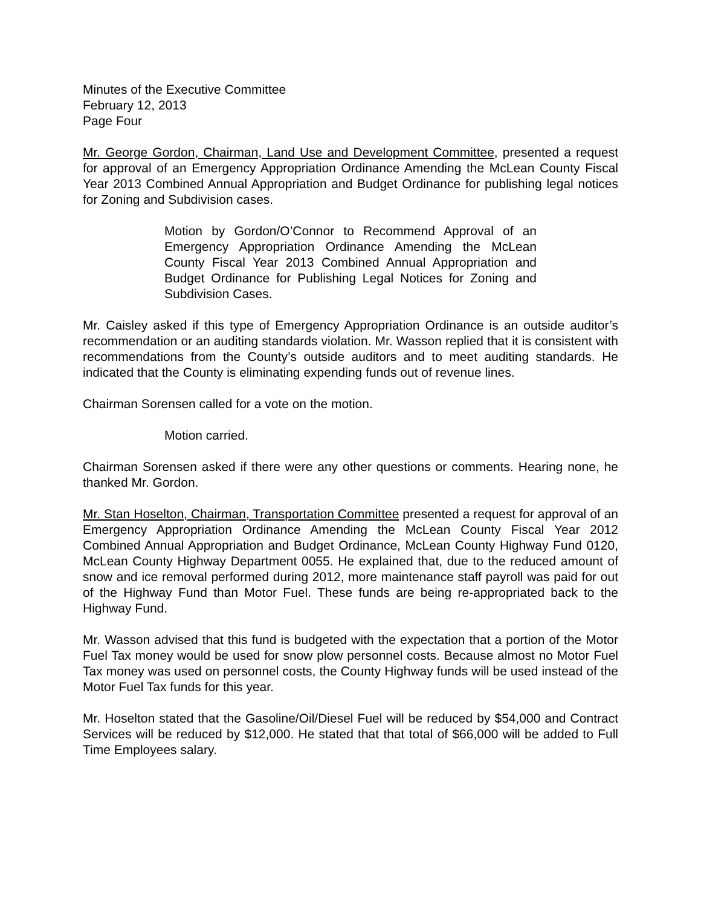Minutes of the Executive Committee
February 12, 2013
Page Four
Mr. George Gordon, Chairman, Land Use and Development Committee, presented a request for approval of an Emergency Appropriation Ordinance Amending the McLean County Fiscal Year 2013 Combined Annual Appropriation and Budget Ordinance for publishing legal notices for Zoning and Subdivision cases.
Motion by Gordon/O’Connor to Recommend Approval of an Emergency Appropriation Ordinance Amending the McLean County Fiscal Year 2013 Combined Annual Appropriation and Budget Ordinance for Publishing Legal Notices for Zoning and Subdivision Cases.
Mr. Caisley asked if this type of Emergency Appropriation Ordinance is an outside auditor’s recommendation or an auditing standards violation. Mr. Wasson replied that it is consistent with recommendations from the County’s outside auditors and to meet auditing standards. He indicated that the County is eliminating expending funds out of revenue lines.
Chairman Sorensen called for a vote on the motion.
Motion carried.
Chairman Sorensen asked if there were any other questions or comments. Hearing none, he thanked Mr. Gordon.
Mr. Stan Hoselton, Chairman, Transportation Committee presented a request for approval of an Emergency Appropriation Ordinance Amending the McLean County Fiscal Year 2012 Combined Annual Appropriation and Budget Ordinance, McLean County Highway Fund 0120, McLean County Highway Department 0055. He explained that, due to the reduced amount of snow and ice removal performed during 2012, more maintenance staff payroll was paid for out of the Highway Fund than Motor Fuel. These funds are being re-appropriated back to the Highway Fund.
Mr. Wasson advised that this fund is budgeted with the expectation that a portion of the Motor Fuel Tax money would be used for snow plow personnel costs. Because almost no Motor Fuel Tax money was used on personnel costs, the County Highway funds will be used instead of the Motor Fuel Tax funds for this year.
Mr. Hoselton stated that the Gasoline/Oil/Diesel Fuel will be reduced by $54,000 and Contract Services will be reduced by $12,000. He stated that that total of $66,000 will be added to Full Time Employees salary.